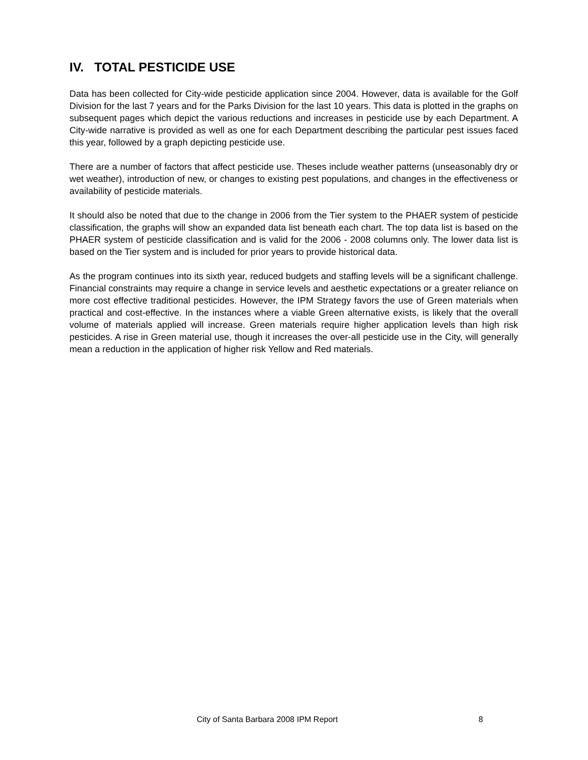IV. TOTAL PESTICIDE USE
Data has been collected for City-wide pesticide application since 2004. However, data is available for the Golf Division for the last 7 years and for the Parks Division for the last 10 years. This data is plotted in the graphs on subsequent pages which depict the various reductions and increases in pesticide use by each Department. A City-wide narrative is provided as well as one for each Department describing the particular pest issues faced this year, followed by a graph depicting pesticide use.
There are a number of factors that affect pesticide use. Theses include weather patterns (unseasonably dry or wet weather), introduction of new, or changes to existing pest populations, and changes in the effectiveness or availability of pesticide materials.
It should also be noted that due to the change in 2006 from the Tier system to the PHAER system of pesticide classification, the graphs will show an expanded data list beneath each chart. The top data list is based on the PHAER system of pesticide classification and is valid for the 2006 - 2008 columns only. The lower data list is based on the Tier system and is included for prior years to provide historical data.
As the program continues into its sixth year, reduced budgets and staffing levels will be a significant challenge. Financial constraints may require a change in service levels and aesthetic expectations or a greater reliance on more cost effective traditional pesticides. However, the IPM Strategy favors the use of Green materials when practical and cost-effective. In the instances where a viable Green alternative exists, is likely that the overall volume of materials applied will increase. Green materials require higher application levels than high risk pesticides. A rise in Green material use, though it increases the over-all pesticide use in the City, will generally mean a reduction in the application of higher risk Yellow and Red materials.
City of Santa Barbara 2008 IPM Report 8